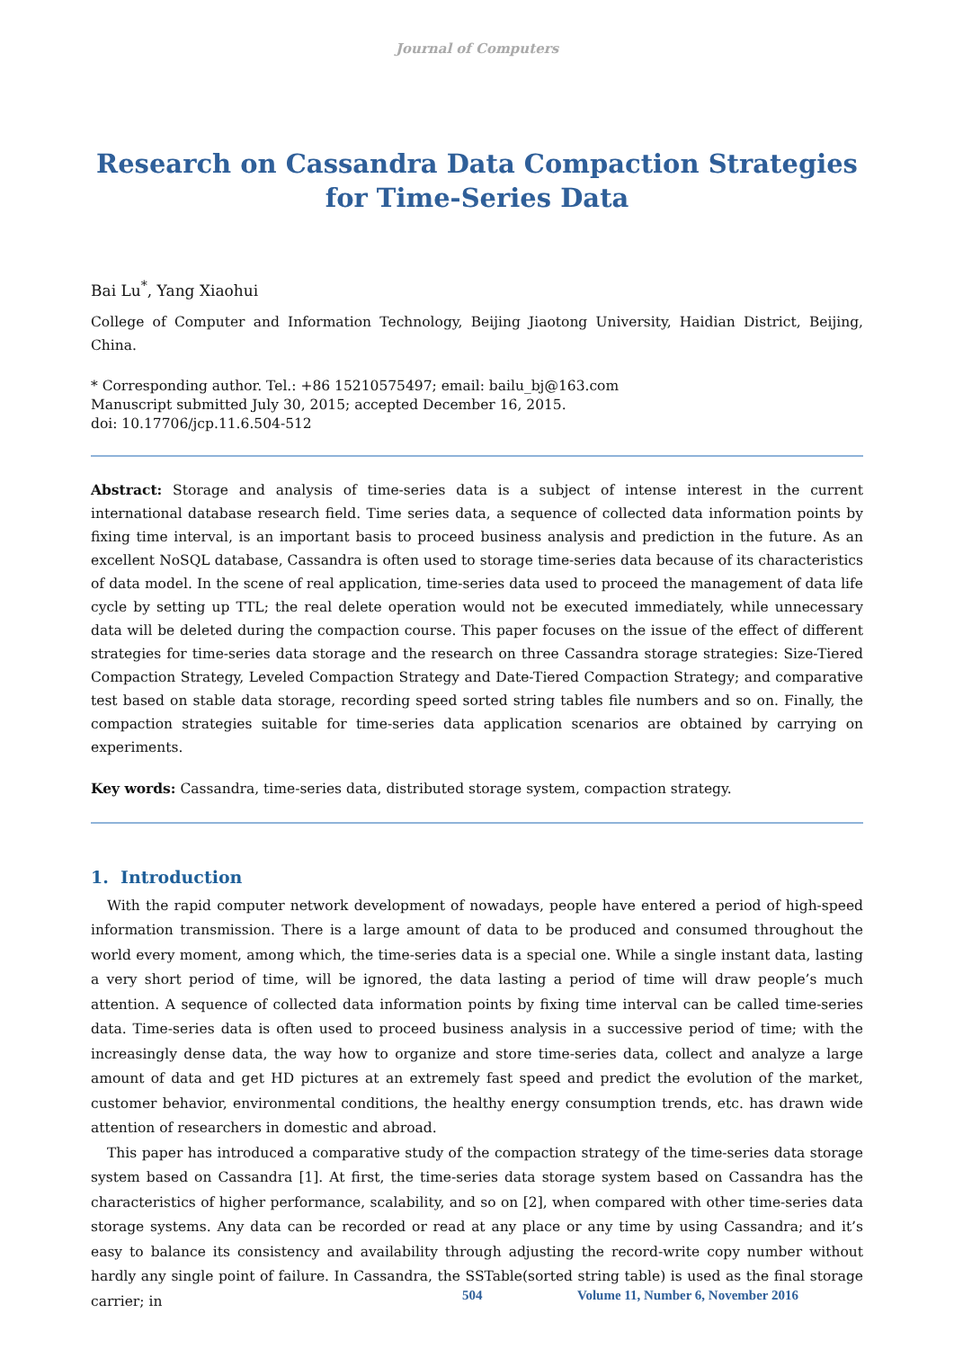Journal of Computers
Research on Cassandra Data Compaction Strategies for Time-Series Data
Bai Lu<sup>*</sup>, Yang Xiaohui
College of Computer and Information Technology, Beijing Jiaotong University, Haidian District, Beijing, China.
* Corresponding author. Tel.: +86 15210575497; email: bailu_bj@163.com
Manuscript submitted July 30, 2015; accepted December 16, 2015.
doi: 10.17706/jcp.11.6.504-512
Abstract: Storage and analysis of time-series data is a subject of intense interest in the current international database research field. Time series data, a sequence of collected data information points by fixing time interval, is an important basis to proceed business analysis and prediction in the future. As an excellent NoSQL database, Cassandra is often used to storage time-series data because of its characteristics of data model. In the scene of real application, time-series data used to proceed the management of data life cycle by setting up TTL; the real delete operation would not be executed immediately, while unnecessary data will be deleted during the compaction course. This paper focuses on the issue of the effect of different strategies for time-series data storage and the research on three Cassandra storage strategies: Size-Tiered Compaction Strategy, Leveled Compaction Strategy and Date-Tiered Compaction Strategy; and comparative test based on stable data storage, recording speed sorted string tables file numbers and so on. Finally, the compaction strategies suitable for time-series data application scenarios are obtained by carrying on experiments.
Key words: Cassandra, time-series data, distributed storage system, compaction strategy.
1. Introduction
With the rapid computer network development of nowadays, people have entered a period of high-speed information transmission. There is a large amount of data to be produced and consumed throughout the world every moment, among which, the time-series data is a special one. While a single instant data, lasting a very short period of time, will be ignored, the data lasting a period of time will draw people’s much attention. A sequence of collected data information points by fixing time interval can be called time-series data. Time-series data is often used to proceed business analysis in a successive period of time; with the increasingly dense data, the way how to organize and store time-series data, collect and analyze a large amount of data and get HD pictures at an extremely fast speed and predict the evolution of the market, customer behavior, environmental conditions, the healthy energy consumption trends, etc. has drawn wide attention of researchers in domestic and abroad.
This paper has introduced a comparative study of the compaction strategy of the time-series data storage system based on Cassandra [1]. At first, the time-series data storage system based on Cassandra has the characteristics of higher performance, scalability, and so on [2], when compared with other time-series data storage systems. Any data can be recorded or read at any place or any time by using Cassandra; and it’s easy to balance its consistency and availability through adjusting the record-write copy number without hardly any single point of failure. In Cassandra, the SSTable(sorted string table) is used as the final storage carrier; in
504 Volume 11, Number 6, November 2016